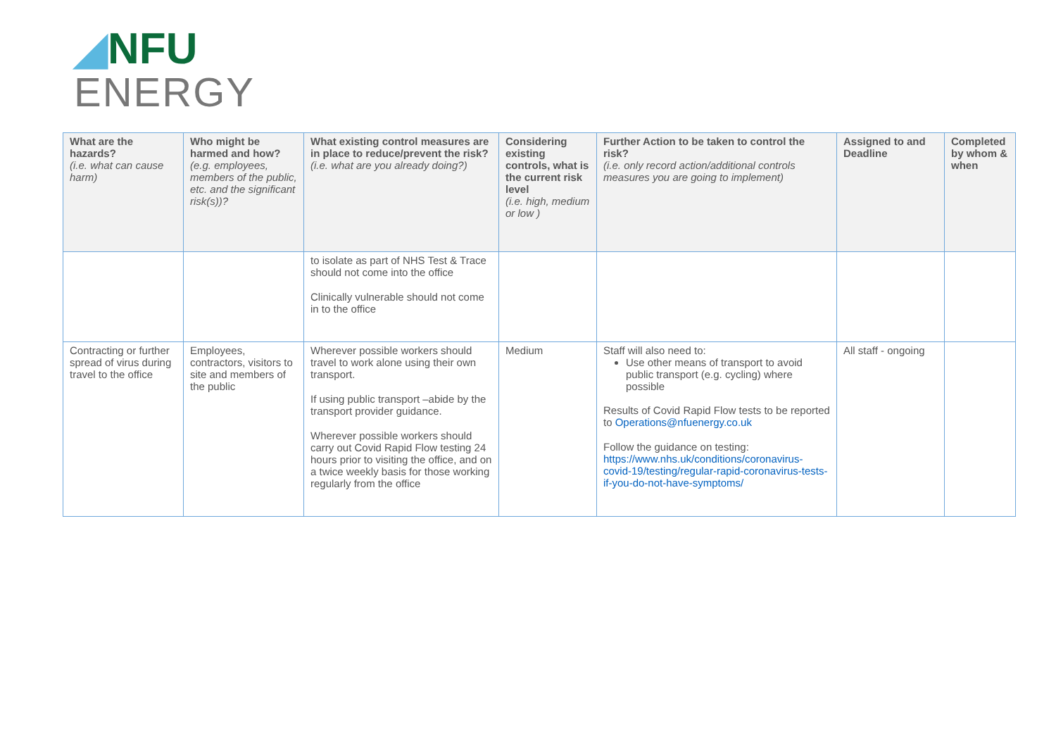◢NFU
ENERGY
| What are the hazards? (i.e. what can cause harm) | Who might be harmed and how? (e.g. employees, members of the public, etc. and the significant risk(s))? | What existing control measures are in place to reduce/prevent the risk? (i.e. what are you already doing?) | Considering existing controls, what is the current risk level (i.e. high, medium or low ) | Further Action to be taken to control the risk? (i.e. only record action/additional controls measures you are going to implement) | Assigned to and Deadline | Completed by whom & when |
| --- | --- | --- | --- | --- | --- | --- |
| | | to isolate as part of NHS Test & Trace should not come into the office Clinically vulnerable should not come in to the office | | | | |
| Contracting or further spread of virus during travel to the office | Employees, contractors, visitors to site and members of the public | Wherever possible workers should travel to work alone using their own transport. If using public transport –abide by the transport provider guidance. Wherever possible workers should carry out Covid Rapid Flow testing 24 hours prior to visiting the office, and on a twice weekly basis for those working regularly from the office | Medium | Staff will also need to: Use other means of transport to avoid public transport (e.g. cycling) where possible Results of Covid Rapid Flow tests to be reported to Operations@nfuenergy.co.uk Follow the guidance on testing: https://www.nhs.uk/conditions/coronavirus-covid-19/testing/regular-rapid-coronavirus-tests-if-you-do-not-have-symptoms/ | All staff - ongoing | |